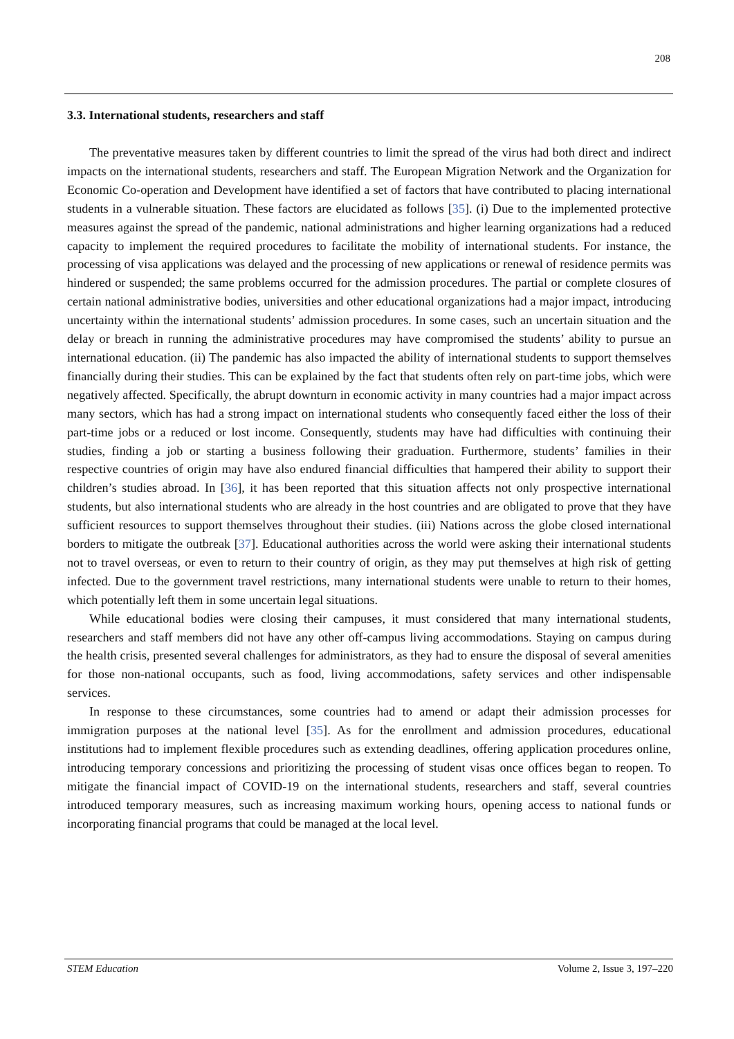208
3.3. International students, researchers and staff
The preventative measures taken by different countries to limit the spread of the virus had both direct and indirect impacts on the international students, researchers and staff. The European Migration Network and the Organization for Economic Co-operation and Development have identified a set of factors that have contributed to placing international students in a vulnerable situation. These factors are elucidated as follows [35]. (i) Due to the implemented protective measures against the spread of the pandemic, national administrations and higher learning organizations had a reduced capacity to implement the required procedures to facilitate the mobility of international students. For instance, the processing of visa applications was delayed and the processing of new applications or renewal of residence permits was hindered or suspended; the same problems occurred for the admission procedures. The partial or complete closures of certain national administrative bodies, universities and other educational organizations had a major impact, introducing uncertainty within the international students’ admission procedures. In some cases, such an uncertain situation and the delay or breach in running the administrative procedures may have compromised the students’ ability to pursue an international education. (ii) The pandemic has also impacted the ability of international students to support themselves financially during their studies. This can be explained by the fact that students often rely on part-time jobs, which were negatively affected. Specifically, the abrupt downturn in economic activity in many countries had a major impact across many sectors, which has had a strong impact on international students who consequently faced either the loss of their part-time jobs or a reduced or lost income. Consequently, students may have had difficulties with continuing their studies, finding a job or starting a business following their graduation. Furthermore, students’ families in their respective countries of origin may have also endured financial difficulties that hampered their ability to support their children’s studies abroad. In [36], it has been reported that this situation affects not only prospective international students, but also international students who are already in the host countries and are obligated to prove that they have sufficient resources to support themselves throughout their studies. (iii) Nations across the globe closed international borders to mitigate the outbreak [37]. Educational authorities across the world were asking their international students not to travel overseas, or even to return to their country of origin, as they may put themselves at high risk of getting infected. Due to the government travel restrictions, many international students were unable to return to their homes, which potentially left them in some uncertain legal situations.
While educational bodies were closing their campuses, it must considered that many international students, researchers and staff members did not have any other off-campus living accommodations. Staying on campus during the health crisis, presented several challenges for administrators, as they had to ensure the disposal of several amenities for those non-national occupants, such as food, living accommodations, safety services and other indispensable services.
In response to these circumstances, some countries had to amend or adapt their admission processes for immigration purposes at the national level [35]. As for the enrollment and admission procedures, educational institutions had to implement flexible procedures such as extending deadlines, offering application procedures online, introducing temporary concessions and prioritizing the processing of student visas once offices began to reopen. To mitigate the financial impact of COVID-19 on the international students, researchers and staff, several countries introduced temporary measures, such as increasing maximum working hours, opening access to national funds or incorporating financial programs that could be managed at the local level.
STEM Education Volume 2, Issue 3, 197–220